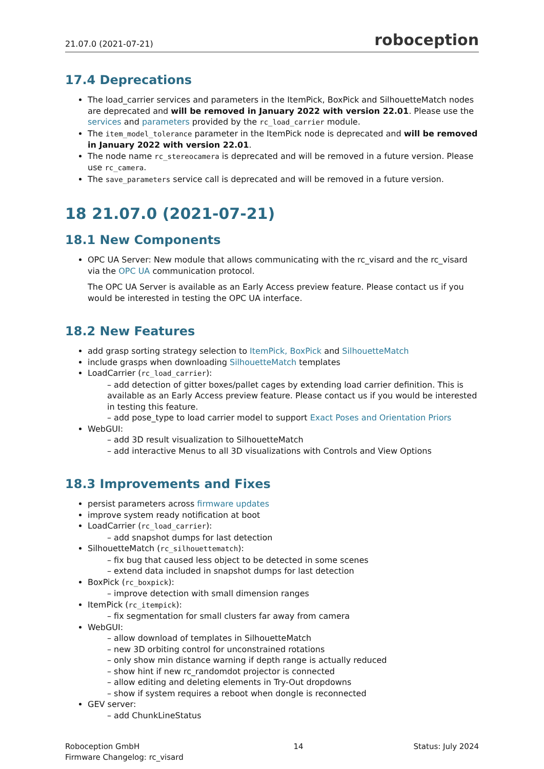21.07.0 (2021-07-21) roboception
17.4 Deprecations
The load_carrier services and parameters in the ItemPick, BoxPick and SilhouetteMatch nodes are deprecated and will be removed in January 2022 with version 22.01. Please use the services and parameters provided by the rc_load_carrier module.
The item_model_tolerance parameter in the ItemPick node is deprecated and will be removed in January 2022 with version 22.01.
The node name rc_stereocamera is deprecated and will be removed in a future version. Please use rc_camera.
The save_parameters service call is deprecated and will be removed in a future version.
18 21.07.0 (2021-07-21)
18.1 New Components
OPC UA Server: New module that allows communicating with the rc_visard and the rc_visard via the OPC UA communication protocol.
The OPC UA Server is available as an Early Access preview feature. Please contact us if you would be interested in testing the OPC UA interface.
18.2 New Features
add grasp sorting strategy selection to ItemPick, BoxPick and SilhouetteMatch
include grasps when downloading SilhouetteMatch templates
LoadCarrier (rc_load_carrier):
– add detection of gitter boxes/pallet cages by extending load carrier definition. This is available as an Early Access preview feature. Please contact us if you would be interested in testing this feature.
– add pose_type to load carrier model to support Exact Poses and Orientation Priors
WebGUI:
– add 3D result visualization to SilhouetteMatch
– add interactive Menus to all 3D visualizations with Controls and View Options
18.3 Improvements and Fixes
persist parameters across firmware updates
improve system ready notification at boot
LoadCarrier (rc_load_carrier):
– add snapshot dumps for last detection
SilhouetteMatch (rc_silhouettematch):
– fix bug that caused less object to be detected in some scenes
– extend data included in snapshot dumps for last detection
BoxPick (rc_boxpick):
– improve detection with small dimension ranges
ItemPick (rc_itempick):
– fix segmentation for small clusters far away from camera
WebGUI:
– allow download of templates in SilhouetteMatch
– new 3D orbiting control for unconstrained rotations
– only show min distance warning if depth range is actually reduced
– show hint if new rc_randomdot projector is connected
– allow editing and deleting elements in Try-Out dropdowns
– show if system requires a reboot when dongle is reconnected
GEV server:
– add ChunkLineStatus
Roboception GmbH
Firmware Changelog: rc_visard
14 Status: July 2024